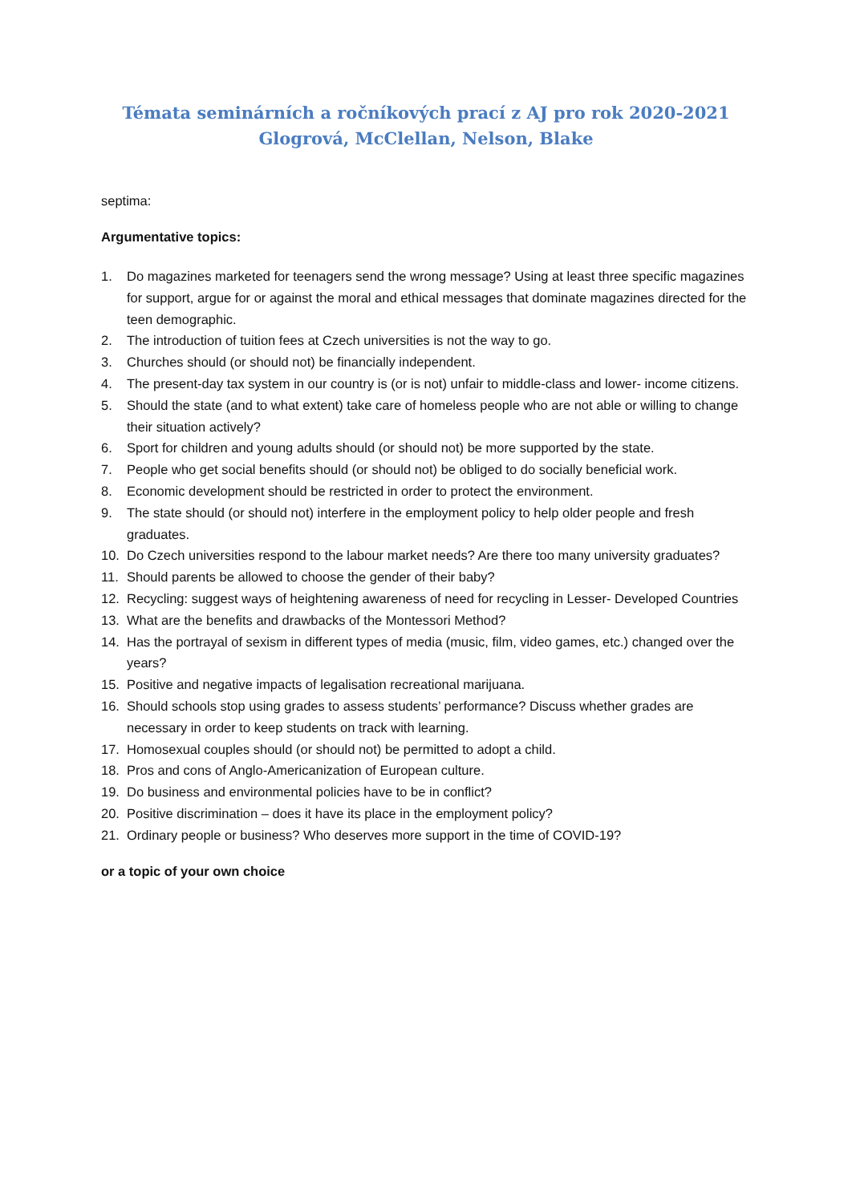Témata seminárních a ročníkových prací z AJ pro rok 2020-2021
Glogrová, McClellan, Nelson, Blake
septima:
Argumentative topics:
1. Do magazines marketed for teenagers send the wrong message? Using at least three specific magazines for support, argue for or against the moral and ethical messages that dominate magazines directed for the teen demographic.
2. The introduction of tuition fees at Czech universities is not the way to go.
3. Churches should (or should not) be financially independent.
4. The present-day tax system in our country is (or is not) unfair to middle-class and lower- income citizens.
5. Should the state (and to what extent) take care of homeless people who are not able or willing to change their situation actively?
6. Sport for children and young adults should (or should not) be more supported by the state.
7. People who get social benefits should (or should not) be obliged to do socially beneficial work.
8. Economic development should be restricted in order to protect the environment.
9. The state should (or should not) interfere in the employment policy to help older people and fresh graduates.
10. Do Czech universities respond to the labour market needs? Are there too many university graduates?
11. Should parents be allowed to choose the gender of their baby?
12. Recycling: suggest ways of heightening awareness of need for recycling in Lesser- Developed Countries
13. What are the benefits and drawbacks of the Montessori Method?
14. Has the portrayal of sexism in different types of media (music, film, video games, etc.) changed over the years?
15. Positive and negative impacts of legalisation recreational marijuana.
16. Should schools stop using grades to assess students’ performance? Discuss whether grades are necessary in order to keep students on track with learning.
17. Homosexual couples should (or should not) be permitted to adopt a child.
18. Pros and cons of Anglo-Americanization of European culture.
19. Do business and environmental policies have to be in conflict?
20. Positive discrimination – does it have its place in the employment policy?
21. Ordinary people or business? Who deserves more support in the time of COVID-19?
or a topic of your own choice